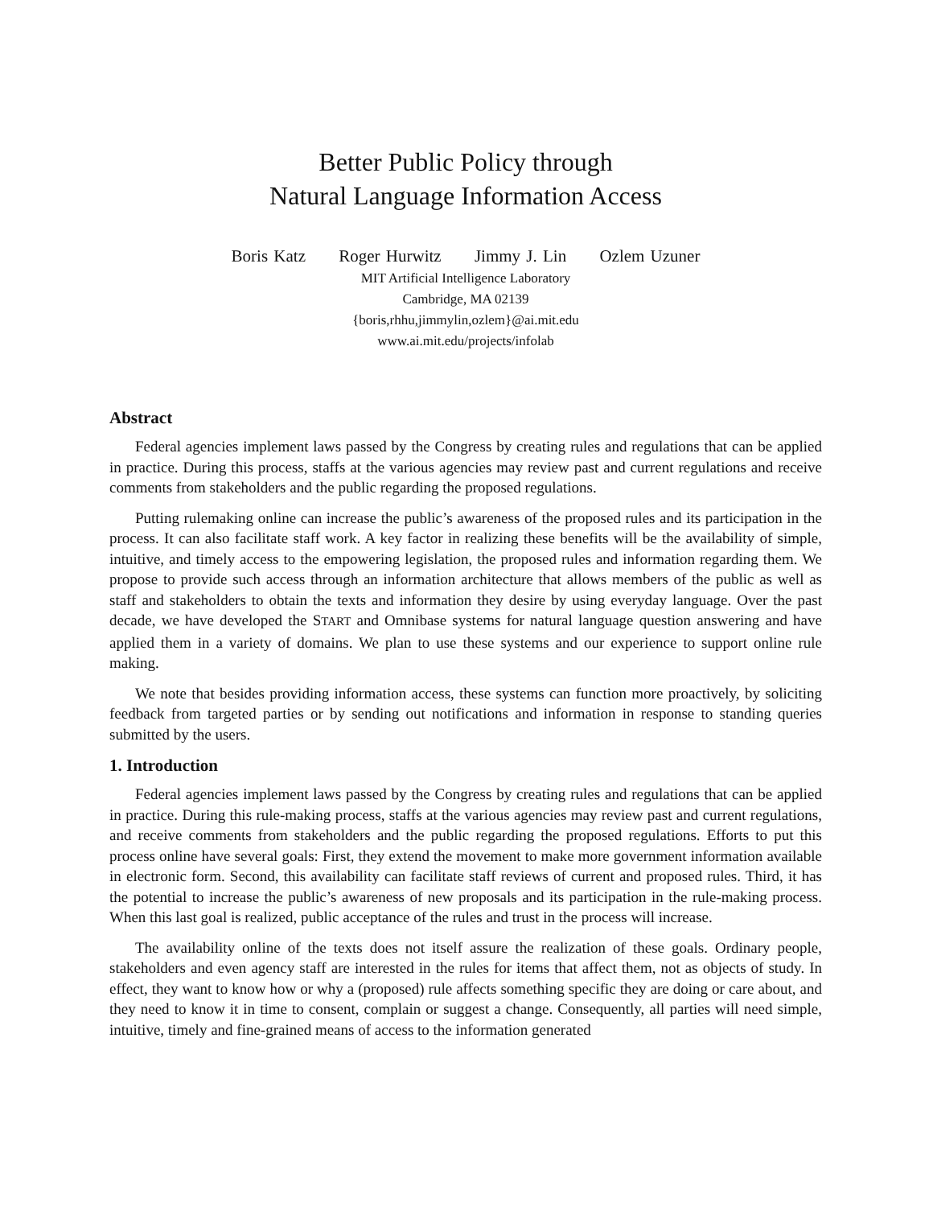Better Public Policy through
Natural Language Information Access
Boris Katz Roger Hurwitz Jimmy J. Lin Ozlem Uzuner
MIT Artificial Intelligence Laboratory
Cambridge, MA 02139
{boris,rhhu,jimmylin,ozlem}@ai.mit.edu
www.ai.mit.edu/projects/infolab
Abstract
Federal agencies implement laws passed by the Congress by creating rules and regulations that can be applied in practice. During this process, staffs at the various agencies may review past and current regulations and receive comments from stakeholders and the public regarding the proposed regulations.
Putting rulemaking online can increase the public’s awareness of the proposed rules and its participation in the process. It can also facilitate staff work. A key factor in realizing these benefits will be the availability of simple, intuitive, and timely access to the empowering legislation, the proposed rules and information regarding them. We propose to provide such access through an information architecture that allows members of the public as well as staff and stakeholders to obtain the texts and information they desire by using everyday language. Over the past decade, we have developed the START and Omnibase systems for natural language question answering and have applied them in a variety of domains. We plan to use these systems and our experience to support online rule making.
We note that besides providing information access, these systems can function more proactively, by soliciting feedback from targeted parties or by sending out notifications and information in response to standing queries submitted by the users.
1. Introduction
Federal agencies implement laws passed by the Congress by creating rules and regulations that can be applied in practice. During this rule-making process, staffs at the various agencies may review past and current regulations, and receive comments from stakeholders and the public regarding the proposed regulations. Efforts to put this process online have several goals: First, they extend the movement to make more government information available in electronic form. Second, this availability can facilitate staff reviews of current and proposed rules. Third, it has the potential to increase the public’s awareness of new proposals and its participation in the rule-making process. When this last goal is realized, public acceptance of the rules and trust in the process will increase.
The availability online of the texts does not itself assure the realization of these goals. Ordinary people, stakeholders and even agency staff are interested in the rules for items that affect them, not as objects of study. In effect, they want to know how or why a (proposed) rule affects something specific they are doing or care about, and they need to know it in time to consent, complain or suggest a change. Consequently, all parties will need simple, intuitive, timely and fine-grained means of access to the information generated